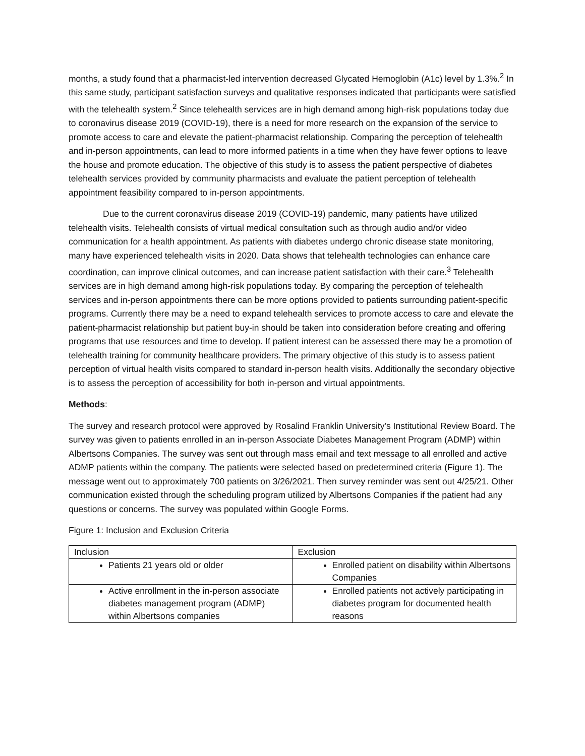months, a study found that a pharmacist-led intervention decreased Glycated Hemoglobin (A1c) level by 1.3%.<sup>2</sup> In this same study, participant satisfaction surveys and qualitative responses indicated that participants were satisfied with the telehealth system.<sup>2</sup> Since telehealth services are in high demand among high-risk populations today due to coronavirus disease 2019 (COVID-19), there is a need for more research on the expansion of the service to promote access to care and elevate the patient-pharmacist relationship. Comparing the perception of telehealth and in-person appointments, can lead to more informed patients in a time when they have fewer options to leave the house and promote education. The objective of this study is to assess the patient perspective of diabetes telehealth services provided by community pharmacists and evaluate the patient perception of telehealth appointment feasibility compared to in-person appointments.
Due to the current coronavirus disease 2019 (COVID-19) pandemic, many patients have utilized telehealth visits. Telehealth consists of virtual medical consultation such as through audio and/or video communication for a health appointment. As patients with diabetes undergo chronic disease state monitoring, many have experienced telehealth visits in 2020. Data shows that telehealth technologies can enhance care coordination, can improve clinical outcomes, and can increase patient satisfaction with their care.<sup>3</sup> Telehealth services are in high demand among high-risk populations today. By comparing the perception of telehealth services and in-person appointments there can be more options provided to patients surrounding patient-specific programs. Currently there may be a need to expand telehealth services to promote access to care and elevate the patient-pharmacist relationship but patient buy-in should be taken into consideration before creating and offering programs that use resources and time to develop. If patient interest can be assessed there may be a promotion of telehealth training for community healthcare providers. The primary objective of this study is to assess patient perception of virtual health visits compared to standard in-person health visits. Additionally the secondary objective is to assess the perception of accessibility for both in-person and virtual appointments.
Methods:
The survey and research protocol were approved by Rosalind Franklin University’s Institutional Review Board. The survey was given to patients enrolled in an in-person Associate Diabetes Management Program (ADMP) within Albertsons Companies. The survey was sent out through mass email and text message to all enrolled and active ADMP patients within the company. The patients were selected based on predetermined criteria (Figure 1). The message went out to approximately 700 patients on 3/26/2021. Then survey reminder was sent out 4/25/21. Other communication existed through the scheduling program utilized by Albertsons Companies if the patient had any questions or concerns. The survey was populated within Google Forms.
Figure 1: Inclusion and Exclusion Criteria
| Inclusion | Exclusion |
| Patients 21 years old or older | Enrolled patient on disability within Albertsons Companies |
| Active enrollment in the in-person associate diabetes management program (ADMP) within Albertsons companies | Enrolled patients not actively participating in diabetes program for documented health reasons |